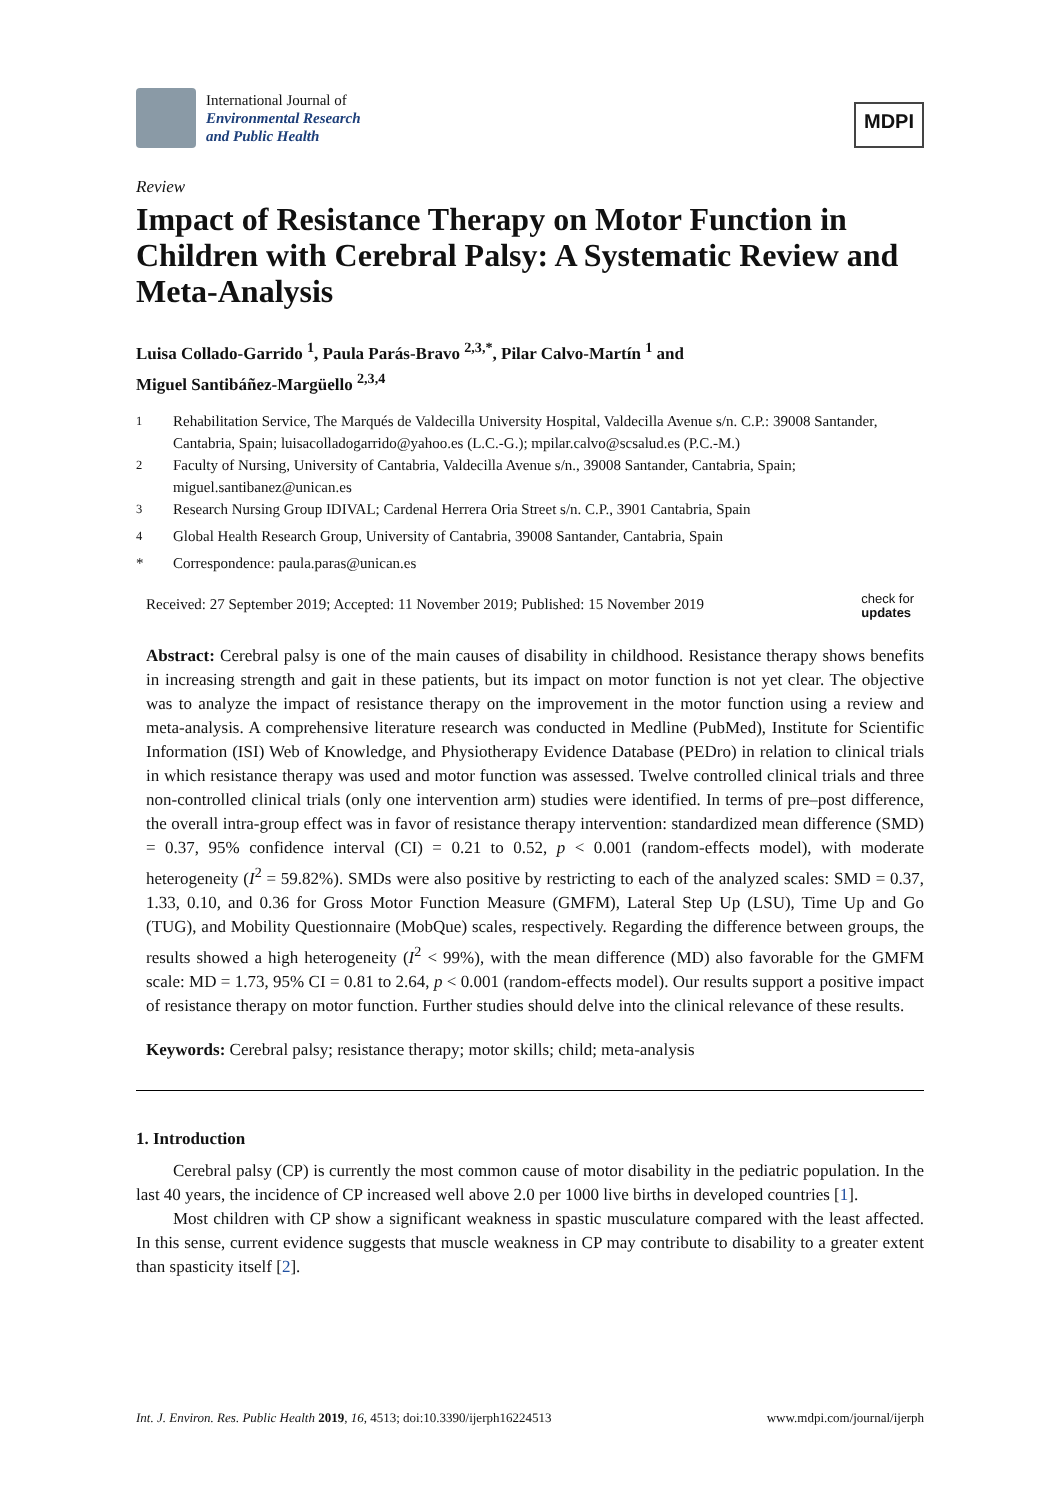International Journal of
Environmental Research
and Public Health
MDPI
Review
Impact of Resistance Therapy on Motor Function in Children with Cerebral Palsy: A Systematic Review and Meta-Analysis
Luisa Collado-Garrido <sup>1</sup>, Paula Parás-Bravo <sup>2,3,*</sup>, Pilar Calvo-Martín <sup>1</sup> and
Miguel Santibáñez-Margüello <sup>2,3,4</sup>
<sup>1</sup> Rehabilitation Service, The Marqués de Valdecilla University Hospital, Valdecilla Avenue s/n. C.P.: 39008 Santander, Cantabria, Spain; luisacolladogarrido@yahoo.es (L.C.-G.); mpilar.calvo@scsalud.es (P.C.-M.)
<sup>2</sup> Faculty of Nursing, University of Cantabria, Valdecilla Avenue s/n., 39008 Santander, Cantabria, Spain; miguel.santibanez@unican.es
<sup>3</sup> Research Nursing Group IDIVAL; Cardenal Herrera Oria Street s/n. C.P., 3901 Cantabria, Spain
<sup>4</sup> Global Health Research Group, University of Cantabria, 39008 Santander, Cantabria, Spain
* Correspondence: paula.paras@unican.es
Received: 27 September 2019; Accepted: 11 November 2019; Published: 15 November 2019 check for
updates
Abstract: Cerebral palsy is one of the main causes of disability in childhood. Resistance therapy shows benefits in increasing strength and gait in these patients, but its impact on motor function is not yet clear. The objective was to analyze the impact of resistance therapy on the improvement in the motor function using a review and meta-analysis. A comprehensive literature research was conducted in Medline (PubMed), Institute for Scientific Information (ISI) Web of Knowledge, and Physiotherapy Evidence Database (PEDro) in relation to clinical trials in which resistance therapy was used and motor function was assessed. Twelve controlled clinical trials and three non-controlled clinical trials (only one intervention arm) studies were identified. In terms of pre–post difference, the overall intra-group effect was in favor of resistance therapy intervention: standardized mean difference (SMD) = 0.37, 95% confidence interval (CI) = 0.21 to 0.52, p < 0.001 (random-effects model), with moderate heterogeneity (I<sup>2</sup> = 59.82%). SMDs were also positive by restricting to each of the analyzed scales: SMD = 0.37, 1.33, 0.10, and 0.36 for Gross Motor Function Measure (GMFM), Lateral Step Up (LSU), Time Up and Go (TUG), and Mobility Questionnaire (MobQue) scales, respectively. Regarding the difference between groups, the results showed a high heterogeneity (I<sup>2</sup> < 99%), with the mean difference (MD) also favorable for the GMFM scale: MD = 1.73, 95% CI = 0.81 to 2.64, p < 0.001 (random-effects model). Our results support a positive impact of resistance therapy on motor function. Further studies should delve into the clinical relevance of these results.
Keywords: Cerebral palsy; resistance therapy; motor skills; child; meta-analysis
1. Introduction
Cerebral palsy (CP) is currently the most common cause of motor disability in the pediatric population. In the last 40 years, the incidence of CP increased well above 2.0 per 1000 live births in developed countries [1].
Most children with CP show a significant weakness in spastic musculature compared with the least affected. In this sense, current evidence suggests that muscle weakness in CP may contribute to disability to a greater extent than spasticity itself [2].
Int. J. Environ. Res. Public Health 2019, 16, 4513; doi:10.3390/ijerph16224513 www.mdpi.com/journal/ijerph